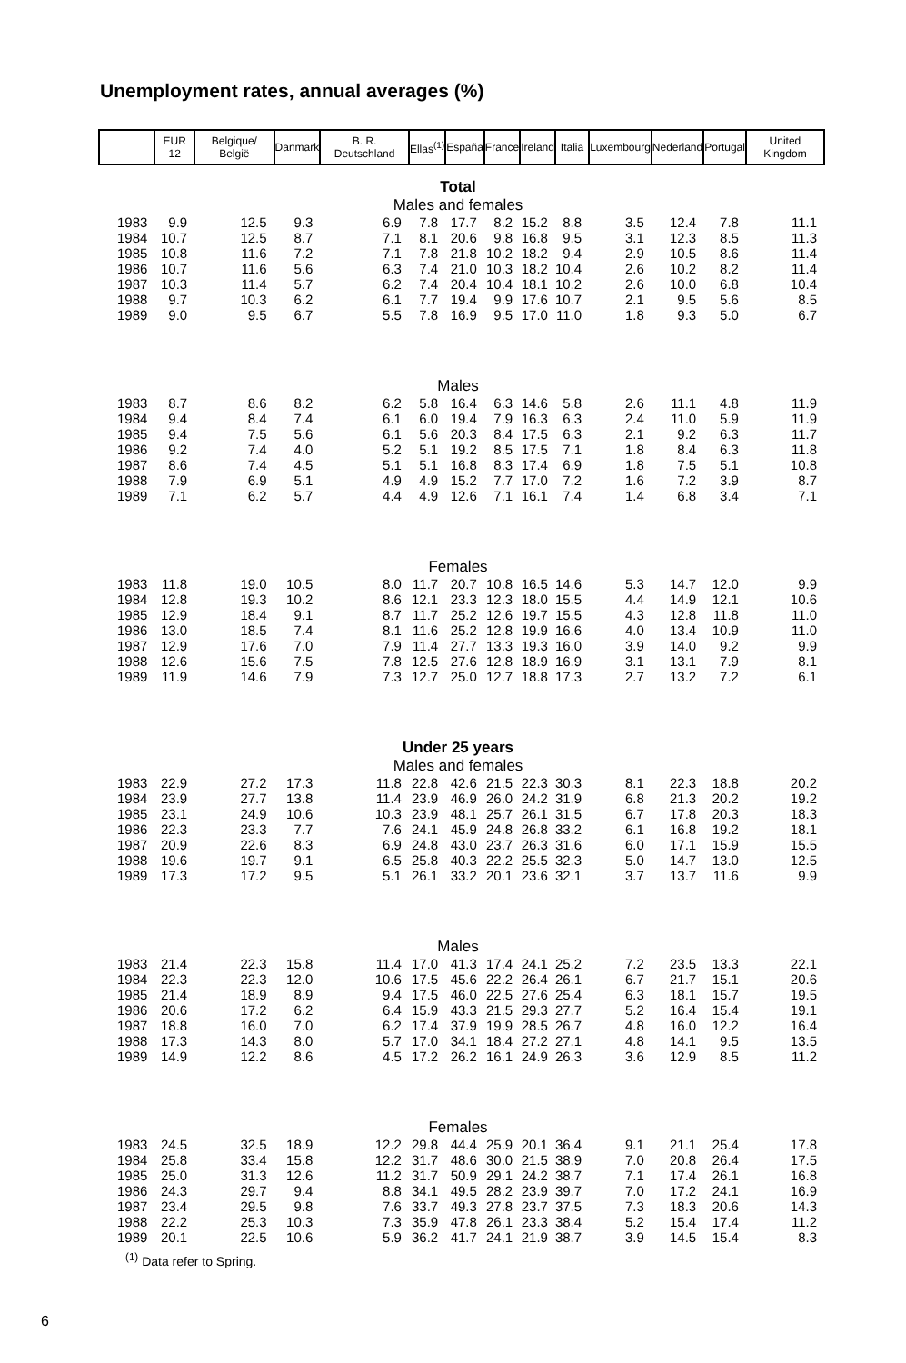Unemployment rates, annual averages (%)
| | EUR 12 | Belgique/ België | Danmark | B. R. Deutschland | Ellas<sup>(1)</sup> | España | France | Ireland | Italia | Luxembourg | Nederland | Portugal | United Kingdom |
| --- | --- | --- | --- | --- | --- | --- | --- | --- | --- | --- | --- | --- | --- |
| Total Males and females | | | | | | | | | | | | | |
| 1983 | 9.9 | 12.5 | 9.3 | 6.9 | 7.8 | 17.7 | 8.2 | 15.2 | 8.8 | 3.5 | 12.4 | 7.8 | 11.1 |
| 1984 | 10.7 | 12.5 | 8.7 | 7.1 | 8.1 | 20.6 | 9.8 | 16.8 | 9.5 | 3.1 | 12.3 | 8.5 | 11.3 |
| 1985 | 10.8 | 11.6 | 7.2 | 7.1 | 7.8 | 21.8 | 10.2 | 18.2 | 9.4 | 2.9 | 10.5 | 8.6 | 11.4 |
| 1986 | 10.7 | 11.6 | 5.6 | 6.3 | 7.4 | 21.0 | 10.3 | 18.2 | 10.4 | 2.6 | 10.2 | 8.2 | 11.4 |
| 1987 | 10.3 | 11.4 | 5.7 | 6.2 | 7.4 | 20.4 | 10.4 | 18.1 | 10.2 | 2.6 | 10.0 | 6.8 | 10.4 |
| 1988 | 9.7 | 10.3 | 6.2 | 6.1 | 7.7 | 19.4 | 9.9 | 17.6 | 10.7 | 2.1 | 9.5 | 5.6 | 8.5 |
| 1989 | 9.0 | 9.5 | 6.7 | 5.5 | 7.8 | 16.9 | 9.5 | 17.0 | 11.0 | 1.8 | 9.3 | 5.0 | 6.7 |
| Males | | | | | | | | | | | | | |
| 1983 | 8.7 | 8.6 | 8.2 | 6.2 | 5.8 | 16.4 | 6.3 | 14.6 | 5.8 | 2.6 | 11.1 | 4.8 | 11.9 |
| 1984 | 9.4 | 8.4 | 7.4 | 6.1 | 6.0 | 19.4 | 7.9 | 16.3 | 6.3 | 2.4 | 11.0 | 5.9 | 11.9 |
| 1985 | 9.4 | 7.5 | 5.6 | 6.1 | 5.6 | 20.3 | 8.4 | 17.5 | 6.3 | 2.1 | 9.2 | 6.3 | 11.7 |
| 1986 | 9.2 | 7.4 | 4.0 | 5.2 | 5.1 | 19.2 | 8.5 | 17.5 | 7.1 | 1.8 | 8.4 | 6.3 | 11.8 |
| 1987 | 8.6 | 7.4 | 4.5 | 5.1 | 5.1 | 16.8 | 8.3 | 17.4 | 6.9 | 1.8 | 7.5 | 5.1 | 10.8 |
| 1988 | 7.9 | 6.9 | 5.1 | 4.9 | 4.9 | 15.2 | 7.7 | 17.0 | 7.2 | 1.6 | 7.2 | 3.9 | 8.7 |
| 1989 | 7.1 | 6.2 | 5.7 | 4.4 | 4.9 | 12.6 | 7.1 | 16.1 | 7.4 | 1.4 | 6.8 | 3.4 | 7.1 |
| Females | | | | | | | | | | | | | |
| 1983 | 11.8 | 19.0 | 10.5 | 8.0 | 11.7 | 20.7 | 10.8 | 16.5 | 14.6 | 5.3 | 14.7 | 12.0 | 9.9 |
| 1984 | 12.8 | 19.3 | 10.2 | 8.6 | 12.1 | 23.3 | 12.3 | 18.0 | 15.5 | 4.4 | 14.9 | 12.1 | 10.6 |
| 1985 | 12.9 | 18.4 | 9.1 | 8.7 | 11.7 | 25.2 | 12.6 | 19.7 | 15.5 | 4.3 | 12.8 | 11.8 | 11.0 |
| 1986 | 13.0 | 18.5 | 7.4 | 8.1 | 11.6 | 25.2 | 12.8 | 19.9 | 16.6 | 4.0 | 13.4 | 10.9 | 11.0 |
| 1987 | 12.9 | 17.6 | 7.0 | 7.9 | 11.4 | 27.7 | 13.3 | 19.3 | 16.0 | 3.9 | 14.0 | 9.2 | 9.9 |
| 1988 | 12.6 | 15.6 | 7.5 | 7.8 | 12.5 | 27.6 | 12.8 | 18.9 | 16.9 | 3.1 | 13.1 | 7.9 | 8.1 |
| 1989 | 11.9 | 14.6 | 7.9 | 7.3 | 12.7 | 25.0 | 12.7 | 18.8 | 17.3 | 2.7 | 13.2 | 7.2 | 6.1 |
| Under 25 years Males and females | | | | | | | | | | | | | |
| 1983 | 22.9 | 27.2 | 17.3 | 11.8 | 22.8 | 42.6 | 21.5 | 22.3 | 30.3 | 8.1 | 22.3 | 18.8 | 20.2 |
| 1984 | 23.9 | 27.7 | 13.8 | 11.4 | 23.9 | 46.9 | 26.0 | 24.2 | 31.9 | 6.8 | 21.3 | 20.2 | 19.2 |
| 1985 | 23.1 | 24.9 | 10.6 | 10.3 | 23.9 | 48.1 | 25.7 | 26.1 | 31.5 | 6.7 | 17.8 | 20.3 | 18.3 |
| 1986 | 22.3 | 23.3 | 7.7 | 7.6 | 24.1 | 45.9 | 24.8 | 26.8 | 33.2 | 6.1 | 16.8 | 19.2 | 18.1 |
| 1987 | 20.9 | 22.6 | 8.3 | 6.9 | 24.8 | 43.0 | 23.7 | 26.3 | 31.6 | 6.0 | 17.1 | 15.9 | 15.5 |
| 1988 | 19.6 | 19.7 | 9.1 | 6.5 | 25.8 | 40.3 | 22.2 | 25.5 | 32.3 | 5.0 | 14.7 | 13.0 | 12.5 |
| 1989 | 17.3 | 17.2 | 9.5 | 5.1 | 26.1 | 33.2 | 20.1 | 23.6 | 32.1 | 3.7 | 13.7 | 11.6 | 9.9 |
| Males | | | | | | | | | | | | | |
| 1983 | 21.4 | 22.3 | 15.8 | 11.4 | 17.0 | 41.3 | 17.4 | 24.1 | 25.2 | 7.2 | 23.5 | 13.3 | 22.1 |
| 1984 | 22.3 | 22.3 | 12.0 | 10.6 | 17.5 | 45.6 | 22.2 | 26.4 | 26.1 | 6.7 | 21.7 | 15.1 | 20.6 |
| 1985 | 21.4 | 18.9 | 8.9 | 9.4 | 17.5 | 46.0 | 22.5 | 27.6 | 25.4 | 6.3 | 18.1 | 15.7 | 19.5 |
| 1986 | 20.6 | 17.2 | 6.2 | 6.4 | 15.9 | 43.3 | 21.5 | 29.3 | 27.7 | 5.2 | 16.4 | 15.4 | 19.1 |
| 1987 | 18.8 | 16.0 | 7.0 | 6.2 | 17.4 | 37.9 | 19.9 | 28.5 | 26.7 | 4.8 | 16.0 | 12.2 | 16.4 |
| 1988 | 17.3 | 14.3 | 8.0 | 5.7 | 17.0 | 34.1 | 18.4 | 27.2 | 27.1 | 4.8 | 14.1 | 9.5 | 13.5 |
| 1989 | 14.9 | 12.2 | 8.6 | 4.5 | 17.2 | 26.2 | 16.1 | 24.9 | 26.3 | 3.6 | 12.9 | 8.5 | 11.2 |
| Females | | | | | | | | | | | | | |
| 1983 | 24.5 | 32.5 | 18.9 | 12.2 | 29.8 | 44.4 | 25.9 | 20.1 | 36.4 | 9.1 | 21.1 | 25.4 | 17.8 |
| 1984 | 25.8 | 33.4 | 15.8 | 12.2 | 31.7 | 48.6 | 30.0 | 21.5 | 38.9 | 7.0 | 20.8 | 26.4 | 17.5 |
| 1985 | 25.0 | 31.3 | 12.6 | 11.2 | 31.7 | 50.9 | 29.1 | 24.2 | 38.7 | 7.1 | 17.4 | 26.1 | 16.8 |
| 1986 | 24.3 | 29.7 | 9.4 | 8.8 | 34.1 | 49.5 | 28.2 | 23.9 | 39.7 | 7.0 | 17.2 | 24.1 | 16.9 |
| 1987 | 23.4 | 29.5 | 9.8 | 7.6 | 33.7 | 49.3 | 27.8 | 23.7 | 37.5 | 7.3 | 18.3 | 20.6 | 14.3 |
| 1988 | 22.2 | 25.3 | 10.3 | 7.3 | 35.9 | 47.8 | 26.1 | 23.3 | 38.4 | 5.2 | 15.4 | 17.4 | 11.2 |
| 1989 | 20.1 | 22.5 | 10.6 | 5.9 | 36.2 | 41.7 | 24.1 | 21.9 | 38.7 | 3.9 | 14.5 | 15.4 | 8.3 |
<sup>(1)</sup> Data refer to Spring.
6